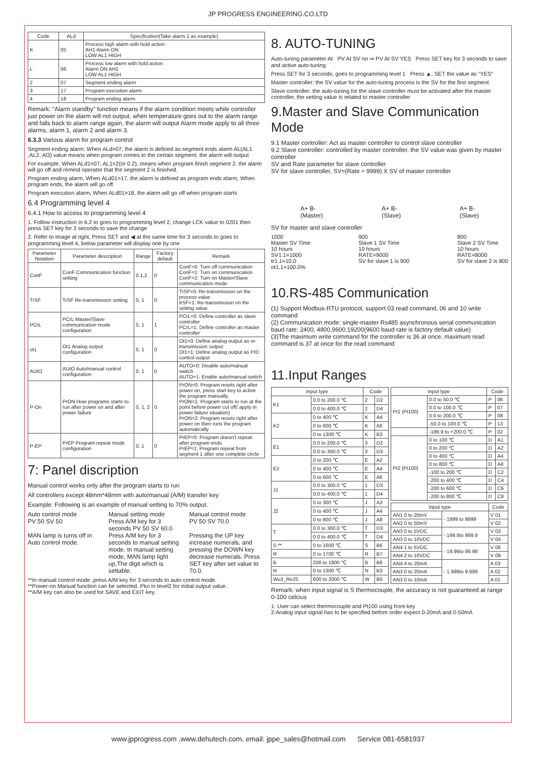JP PROGRESS ENGINEERING.CO.LTD
| Code | ALd | Specification(Take alarm 1 as example) |
| --- | --- | --- |
| K | 05 | Process high alarm with hold action AH1 Alarm ON LOW AL1 HIGH |
| L | 06 | Process low alarm with hold action Alarm ON AH1 LOW AL1 HIGH |
| 2 | 07 | Segment ending alarm |
| 3 | 17 | Program execution alarm |
| 4 | 18 | Program ending alarm |
Remark: "Alarm standby" function means if the alarm condition meets while controller just power on the alarm will not output, when temperature goes out to the alarm range and falls back to alarm range again, the alarm will output Alarm mode apply to all three alarms, alarm 1, alarm 2 and alarm 3.
6.3.3 Various alarm for program control
Segment ending alarm: When ALd=07, the alarm is defined as segment ends alarm AL(AL1 ,AL2, Al3) value means when program comes to the certain segment, the alarm will output
For example, When ALd1=07, AL1=2(or 0.2), means when program finish segment 2. the alarm will go off and remind operator that the segment 2 is finished.
Program ending alarm, When ALd01=17, the alarm is defined as program ends alarm, When program ends, the alarm will go off.
Program execution alarm, When ALd01=18, the alarm will go off when program starts
6.4 Programming level 4
6.4.1 How to access to programming level 4
1. Follow instruction in 6.2 to goes to programming level 2, change LCK value to 0201 then press SET key for 3 seconds to save the change
2. Refer to image at right, Press SET and ◀ at the same time for 3 seconds to goes to programming level 4, below parameter will display one by one
| Parameter Notation | Parameter description | Range | Factory default | Remark |
| --- | --- | --- | --- | --- |
| ConF | ConF Communication function setting | 0,1,2 | 0 | ConF=0: Turn off communication ConF=1: Turn on communication ConF=2: Turn on Master/Slave communication mode |
| TrSF | TrSF Re-transmission setting | 0, 1 | 0 | TrSF=0: Re-transmission on the process value trSF=1: Re-transmission on the setting value |
| PCrL | PCrL Master/Slave communication mode configuration | 0, 1 | 1 | PCrL=0: Define controller as slave controller PCrL=1: Define controller as master controller |
| ot1 | Ot1 Analog output configuration | 0, 1 | 0 | Ot1=0: Define analog output as re-transmission output Ot1=1: Define analog output as PID control output |
| AUtO | AUtO Auto/manual control configuration | 0, 1 | 0 | AUTO=0: Disable auto/manual switch AUTO=1: Enable auto/manual switch |
| P-On | PrON How programs starts to run after power on and after power failure | 0, 1, 2 | 0 | PrON=0: Program resets right after power on, press start key to active the program manually. PrON=1: Program starts to run at the point before power cut off( apply in power failure situation) PrON=2: Program resets right after power on then runs the program automatically |
| P-EP | PrEP Program repeat mode configuration | 0, 1 | 0 | PrEP=0: Program doesn't repeat after program ends PrEP=1: Program repeat from segment 1 after one complete circle |
7: Panel discription
Manual control works only after the program starts to run
All controllers except 48mm*48mm with auto/manual (A/M) transfer key
Example: Following is an example of manual setting to 70% output.
Auto control mode
PV 50 SV 50
MAN lamp is turns off in Auto control mode.
Manual setting mode
Press A/M key for 3 seconds PV 50 SV 60.0
Press A/M key for 3 seconds to manual setting mode. In manual setting mode, MAN lamp light up,The digit which is settable.
Manual control mode
PV 50 SV 70.0
Pressing the UP key increase numerals, and pressing the DOWN key decrease numerals. Press SET key after set value to 70.0.
**In manual control mode ,press A/M key for 3 seconds to auto control mode.
**Power-on Manual function can be selected. Pko in level2 for initial output value.
**A/M key can also be used for SAVE and EXIT key.
8. AUTO-TUNING
Auto-tuning parameter At PV At SV no ⇒ PV At SV YES Press SET key for 3 seconds to save and active auto-tuning
Press SET for 3 seconds, goes to programming level 1 Press ▲, SET the value as "YES"
Master controller: the SV value for the auto-tuning process is the SV for the first segment
Slave controller: the auto-tuning for the slave controller must be activated after the master controller, the setting value is related to master controller
9.Master and Slave Communication Mode
9.1 Master controller: Act as master controller to control slave controller
9.2 Slave controller: controlled by master controller, the SV value was given by master controller
SV and Rate parameter for slave controller
SV for slave controller, SV=(Rate ÷ 9999) X SV of master controller
A+ B-
(Master)
A+ B-
(Slave)
A+ B-
(Slave)
SV for master and slave controller
1000
Master SV Time
10 hours
SV1.1=1000
tr1.1=10.0
ot1.1=100.0%
900
Slave 1 SV Time
10 hours
RATE=9000
SV for slave 1 is 900
800
Slave 2 SV Time
10 hours
RATE=8000
SV for slave 2 is 800
10.RS-485 Communication
(1) Support Modbus-RTU protocol, support 03 read command, 06 and 10 write command
(2) Communication mode: single-master Rs485 asynchronous serial communication baud rate: 2400, 4800,9600,19200(9600 baud rate is factory default value)
(3)The maximum write command for the controller is 36 at once, maximum read command is 37 at once for the read command
11.Input Ranges
| Input type | | Code | |
| --- | --- | --- | --- |
| K1 | 0.0 to 200.0 ℃ | 2 | D2 |
| | 0.0 to 400.0 ℃ | 2 | D4 |
| K2 | 0 to 400 ℃ | K | A4 |
| | 0 to 600 ℃ | K | A6 |
| | 0 to 1300 ℃ | K | B3 |
| E1 | 0.0 to 200.0 ℃ | 3 | D2 |
| | 0.0 to 300.0 ℃ | 3 | D3 |
| E2 | 0 to 200 ℃ | E | A2 |
| | 0 to 400 ℃ | E | A4 |
| | 0 to 600 ℃ | E | A6 |
| J1 | 0.0 to 300.0 ℃ | 1 | D3 |
| | 0.0 to 400.0 ℃ | 1 | D4 |
| J2 | 0 to 300 ℃ | J | A3 |
| | 0 to 400 ℃ | J | A4 |
| | 0 to 800 ℃ | J | A8 |
| T | 0.0 to 300.0 ℃ | T | D3 |
| | 0.0 to 400.0 ℃ | T | D4 |
| S ** | 0 to 1600 ℃ | S | B6 |
| R | 0 to 1700 ℃ | R | B7 |
| B | 200 to 1800 ℃ | B | B8 |
| N | 0 to 1300 ℃ | N | B3 |
| Wu3_Re25 | 600 to 2000 ℃ | W | B0 |
| Input type | | Code | |
| --- | --- | --- | --- |
| Pt1 (Pt100) | 0.0 to 50.0 ℃ | P | 06 |
| | 0.0 to 100.0 ℃ | P | 07 |
| | 0.0 to 200.0 ℃ | P | 08 |
| | -50.0 to 100.0 ℃ | P | 13 |
| | -199.9 to +200.0 ℃ | P | 02 |
| Pt2 (Pt100) | 0 to 100 ℃ | D | A1 |
| | 0 to 200 ℃ | D | A2 |
| | 0 to 400 ℃ | D | A4 |
| | 0 to 800 ℃ | D | A8 |
| | -100 to 200 ℃ | D | C2 |
| | -200 to 400 ℃ | D | C4 |
| | -200 to 600 ℃ | D | C6 |
| | -200 to 800 ℃ | D | C8 |
| Input type | | Code |
| --- | --- | --- |
| AN1 0 to 20mV | - 1999 to 9999 | V 01 |
| AN2 0 to 50mV | | V 02 |
| AN3 0 to 5VDC | - 199.9to 999.9 | V 03 |
| AN3 0 to 10VDC | | V 04 |
| AN4 1 to 5VDC | - 19.99to 99.99 | V 08 |
| AN4 2 to 10VDC | | V 09 |
| AN4 4 to 20mA | - 1.999to 9.999 | A 03 |
| AN3 0 to 20mA | | A 02 |
| AN3 0 to 10mA | | A 01 |
Remark: when input signal is S thermocouple, the accuracy is not guaranteed at range 0-100 celcius
1: User can select thermocouple and Pt100 using front key
2:Analog input signal has to be specified before order expect 0-20mA and 0-50mA
www.jpprogress.com ,www.dehutech.com, email: jppe_sales@hotmail.com Service 081-6581937